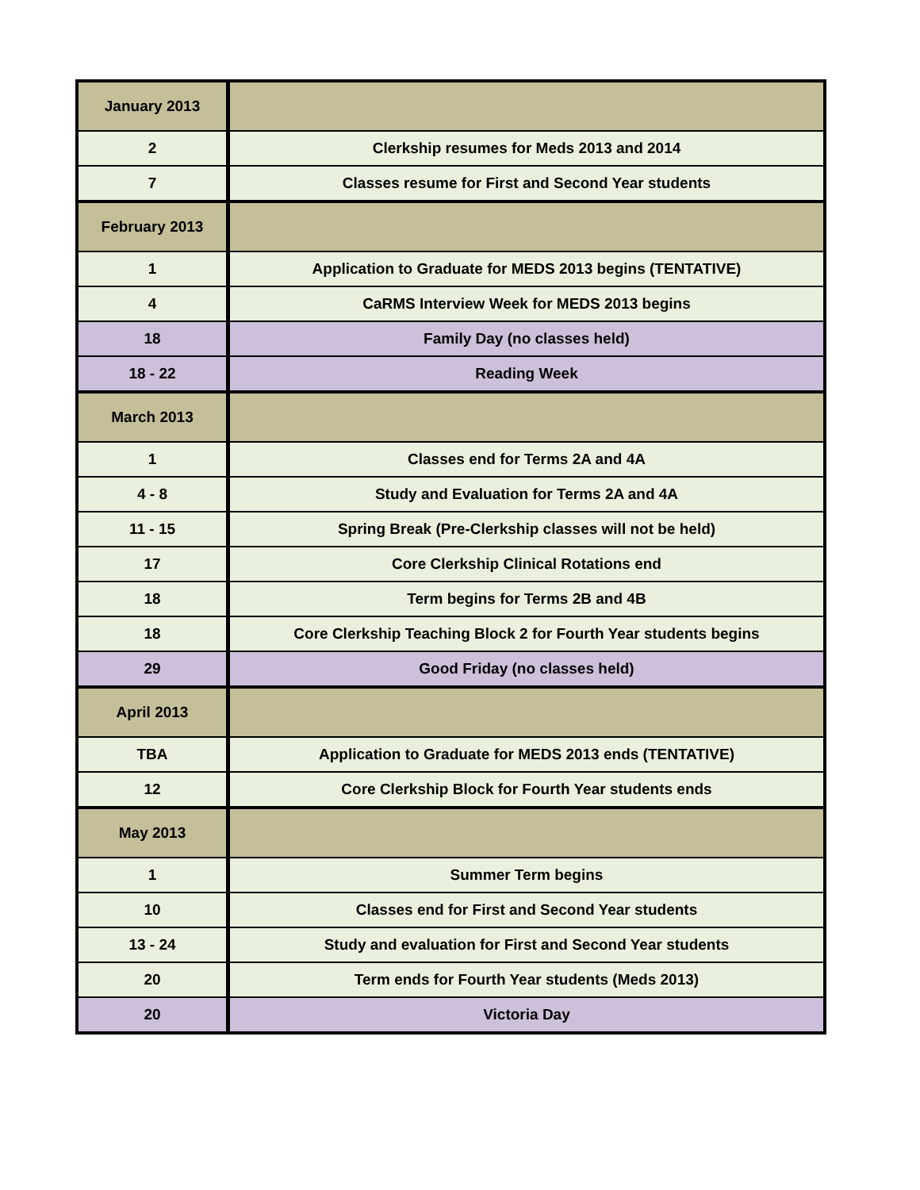| January 2013 | |
| 2 | Clerkship resumes for Meds 2013 and 2014 |
| 7 | Classes resume for First and Second Year students |
| February 2013 | |
| 1 | Application to Graduate for MEDS 2013 begins (TENTATIVE) |
| 4 | CaRMS Interview Week for MEDS 2013 begins |
| 18 | Family Day (no classes held) |
| 18 - 22 | Reading Week |
| March 2013 | |
| 1 | Classes end for Terms 2A and 4A |
| 4 - 8 | Study and Evaluation for Terms 2A and 4A |
| 11 - 15 | Spring Break (Pre-Clerkship classes will not be held) |
| 17 | Core Clerkship Clinical Rotations end |
| 18 | Term begins for Terms 2B and 4B |
| 18 | Core Clerkship Teaching Block 2 for Fourth Year students begins |
| 29 | Good Friday (no classes held) |
| April 2013 | |
| TBA | Application to Graduate for MEDS 2013 ends (TENTATIVE) |
| 12 | Core Clerkship Block for Fourth Year students ends |
| May 2013 | |
| 1 | Summer Term begins |
| 10 | Classes end for First and Second Year students |
| 13 - 24 | Study and evaluation for First and Second Year students |
| 20 | Term ends for Fourth Year students (Meds 2013) |
| 20 | Victoria Day |